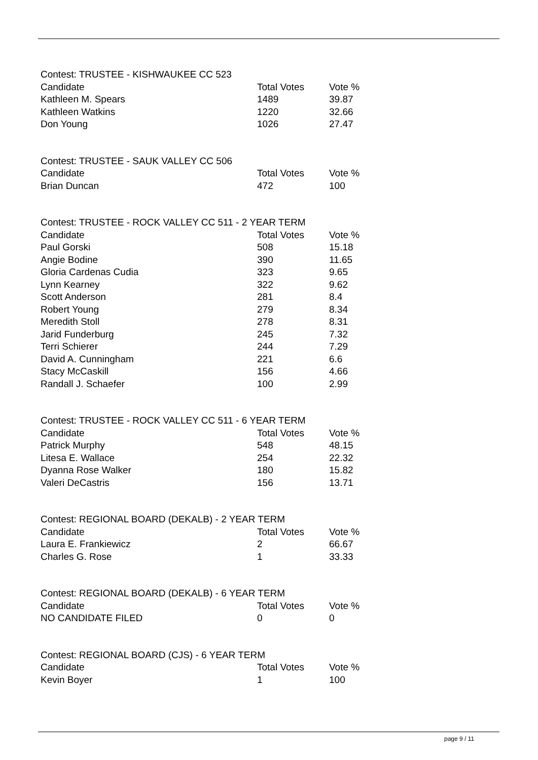| Contest: TRUSTEE - KISHWAUKEE CC 523 | | |
| Candidate | Total Votes | Vote % |
| Kathleen M. Spears | 1489 | 39.87 |
| Kathleen Watkins | 1220 | 32.66 |
| Don Young | 1026 | 27.47 |
| Contest: TRUSTEE - SAUK VALLEY CC 506 | | |
| Candidate | Total Votes | Vote % |
| Brian Duncan | 472 | 100 |
| Contest: TRUSTEE - ROCK VALLEY CC 511 - 2 YEAR TERM | | |
| Candidate | Total Votes | Vote % |
| Paul Gorski | 508 | 15.18 |
| Angie Bodine | 390 | 11.65 |
| Gloria Cardenas Cudia | 323 | 9.65 |
| Lynn Kearney | 322 | 9.62 |
| Scott Anderson | 281 | 8.4 |
| Robert Young | 279 | 8.34 |
| Meredith Stoll | 278 | 8.31 |
| Jarid Funderburg | 245 | 7.32 |
| Terri Schierer | 244 | 7.29 |
| David A. Cunningham | 221 | 6.6 |
| Stacy McCaskill | 156 | 4.66 |
| Randall J. Schaefer | 100 | 2.99 |
| Contest: TRUSTEE - ROCK VALLEY CC 511 - 6 YEAR TERM | | |
| Candidate | Total Votes | Vote % |
| Patrick Murphy | 548 | 48.15 |
| Litesa E. Wallace | 254 | 22.32 |
| Dyanna Rose Walker | 180 | 15.82 |
| Valeri DeCastris | 156 | 13.71 |
| Contest: REGIONAL BOARD (DEKALB) - 2 YEAR TERM | | |
| Candidate | Total Votes | Vote % |
| Laura E. Frankiewicz | 2 | 66.67 |
| Charles G. Rose | 1 | 33.33 |
| Contest: REGIONAL BOARD (DEKALB) - 6 YEAR TERM | | |
| Candidate | Total Votes | Vote % |
| NO CANDIDATE FILED | 0 | 0 |
| Contest: REGIONAL BOARD (CJS) - 6 YEAR TERM | | |
| Candidate | Total Votes | Vote % |
| Kevin Boyer | 1 | 100 |
page 9 / 11